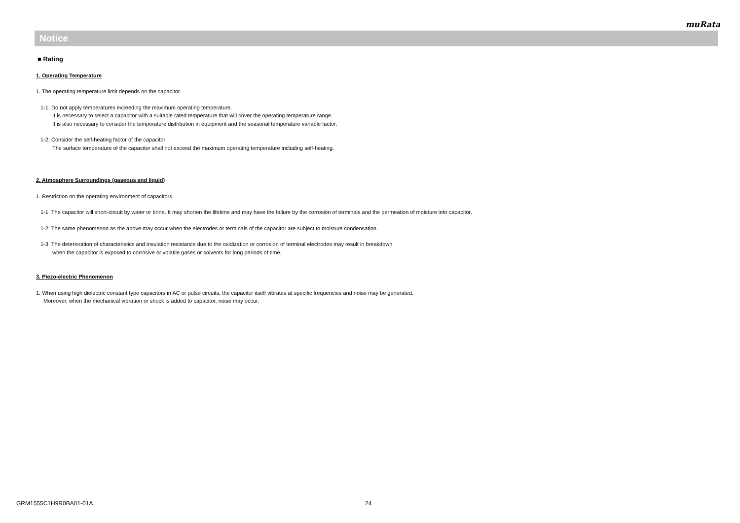muRata
Notice
■ Rating
1. Operating Temperature
1. The operating temperature limit depends on the capacitor.
1-1. Do not apply temperatures exceeding the maximum operating temperature.
It is necessary to select a capacitor with a suitable rated temperature that will cover the operating temperature range.
It is also necessary to consider the temperature distribution in equipment and the seasonal temperature variable factor.
1-2. Consider the self-heating factor of the capacitor
The surface temperature of the capacitor shall not exceed the maximum operating temperature including self-heating.
2. Atmosphere Surroundings (gaseous and liquid)
1. Restriction on the operating environment of capacitors.
1-1. The capacitor will short-circuit by water or brine. It may shorten the lifetime and may have the failure by the corrosion of terminals and the permeation of moisture into capacitor.
1-2. The same phenomenon as the above may occur when the electrodes or terminals of the capacitor are subject to moisture condensation.
1-3. The deterioration of characteristics and insulation resistance due to the oxidization or corrosion of terminal electrodes may result in breakdown
when the capacitor is exposed to corrosive or volatile gases or solvents for long periods of time.
3. Piezo-electric Phenomenon
1. When using high dielectric constant type capacitors in AC or pulse circuits, the capacitor itself vibrates at specific frequencies and noise may be generated.
Moreover, when the mechanical vibration or shock is added to capacitor, noise may occur.
GRM1555C1H9R0BA01-01A 24